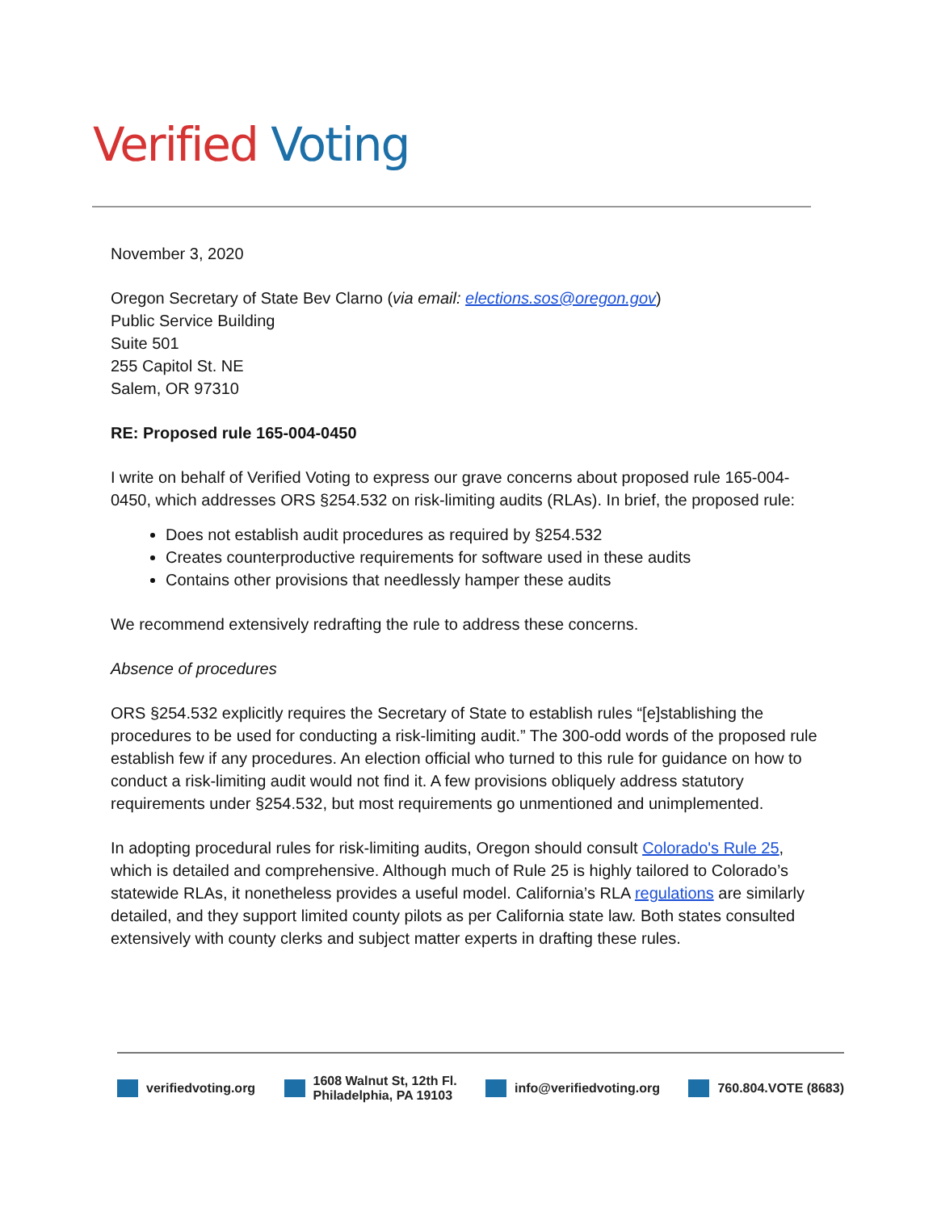Verified Voting
November 3, 2020
Oregon Secretary of State Bev Clarno (via email: elections.sos@oregon.gov)
Public Service Building
Suite 501
255 Capitol St. NE
Salem, OR 97310
RE: Proposed rule 165-004-0450
I write on behalf of Verified Voting to express our grave concerns about proposed rule 165-004-0450, which addresses ORS §254.532 on risk-limiting audits (RLAs). In brief, the proposed rule:
Does not establish audit procedures as required by §254.532
Creates counterproductive requirements for software used in these audits
Contains other provisions that needlessly hamper these audits
We recommend extensively redrafting the rule to address these concerns.
Absence of procedures
ORS §254.532 explicitly requires the Secretary of State to establish rules “[e]stablishing the procedures to be used for conducting a risk-limiting audit.” The 300-odd words of the proposed rule establish few if any procedures. An election official who turned to this rule for guidance on how to conduct a risk-limiting audit would not find it. A few provisions obliquely address statutory requirements under §254.532, but most requirements go unmentioned and unimplemented.
In adopting procedural rules for risk-limiting audits, Oregon should consult Colorado's Rule 25, which is detailed and comprehensive. Although much of Rule 25 is highly tailored to Colorado’s statewide RLAs, it nonetheless provides a useful model. California’s RLA regulations are similarly detailed, and they support limited county pilots as per California state law. Both states consulted extensively with county clerks and subject matter experts in drafting these rules.
verifiedvoting.org 1608 Walnut St, 12th Fl.
Philadelphia, PA 19103
info@verifiedvoting.org 760.804.VOTE (8683)